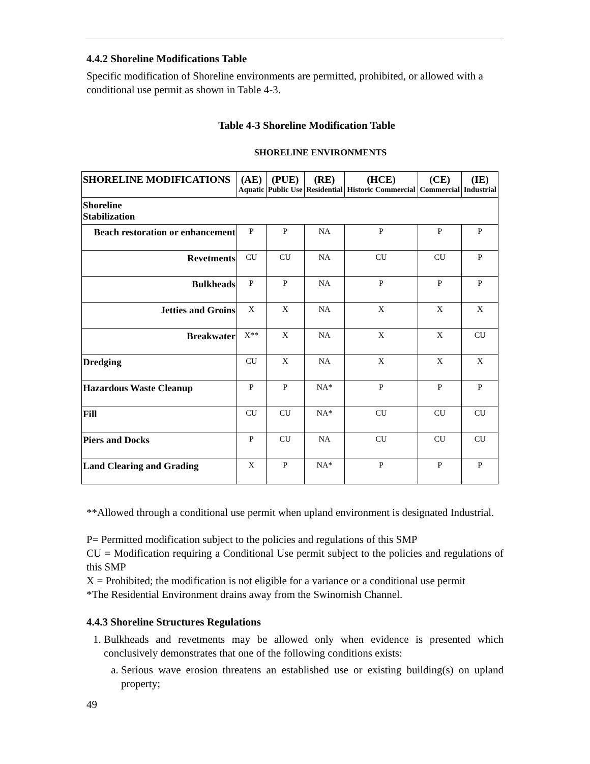4.4.2 Shoreline Modifications Table
Specific modification of Shoreline environments are permitted, prohibited, or allowed with a conditional use permit as shown in Table 4-3.
Table 4-3 Shoreline Modification Table
SHORELINE ENVIRONMENTS
| SHORELINE MODIFICATIONS | (AE) Aquatic | (PUE) Public Use | (RE) Residential | (HCE) Historic Commercial | (CE) Commercial | (IE) Industrial |
| --- | --- | --- | --- | --- | --- | --- |
| Shoreline Stabilization | | | | | | |
| Beach restoration or enhancement | P | P | NA | P | P | P |
| Revetments | CU | CU | NA | CU | CU | P |
| Bulkheads | P | P | NA | P | P | P |
| Jetties and Groins | X | X | NA | X | X | X |
| Breakwater | X** | X | NA | X | X | CU |
| Dredging | CU | X | NA | X | X | X |
| Hazardous Waste Cleanup | P | P | NA* | P | P | P |
| Fill | CU | CU | NA* | CU | CU | CU |
| Piers and Docks | P | CU | NA | CU | CU | CU |
| Land Clearing and Grading | X | P | NA* | P | P | P |
**Allowed through a conditional use permit when upland environment is designated Industrial.
P= Permitted modification subject to the policies and regulations of this SMP
CU = Modification requiring a Conditional Use permit subject to the policies and regulations of this SMP
X = Prohibited; the modification is not eligible for a variance or a conditional use permit
*The Residential Environment drains away from the Swinomish Channel.
4.4.3 Shoreline Structures Regulations
1. Bulkheads and revetments may be allowed only when evidence is presented which conclusively demonstrates that one of the following conditions exists:
a. Serious wave erosion threatens an established use or existing building(s) on upland property;
49